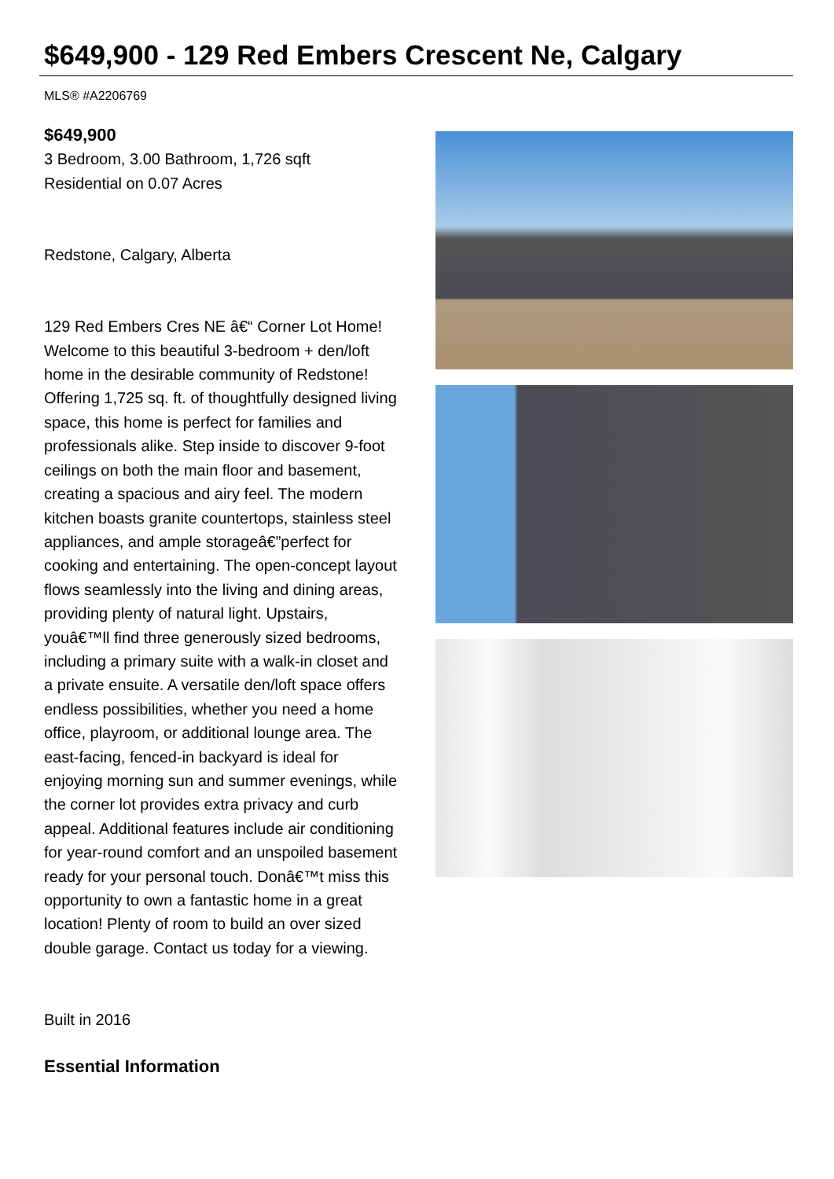$649,900 - 129 Red Embers Crescent Ne, Calgary
MLS® #A2206769
$649,900
3 Bedroom, 3.00 Bathroom, 1,726 sqft
Residential on 0.07 Acres
Redstone, Calgary, Alberta
129 Red Embers Cres NE â€“ Corner Lot Home! Welcome to this beautiful 3-bedroom + den/loft home in the desirable community of Redstone! Offering 1,725 sq. ft. of thoughtfully designed living space, this home is perfect for families and professionals alike. Step inside to discover 9-foot ceilings on both the main floor and basement, creating a spacious and airy feel. The modern kitchen boasts granite countertops, stainless steel appliances, and ample storageâ€”perfect for cooking and entertaining. The open-concept layout flows seamlessly into the living and dining areas, providing plenty of natural light. Upstairs, youâ€™ll find three generously sized bedrooms, including a primary suite with a walk-in closet and a private ensuite. A versatile den/loft space offers endless possibilities, whether you need a home office, playroom, or additional lounge area. The east-facing, fenced-in backyard is ideal for enjoying morning sun and summer evenings, while the corner lot provides extra privacy and curb appeal. Additional features include air conditioning for year-round comfort and an unspoiled basement ready for your personal touch. Donâ€™t miss this opportunity to own a fantastic home in a great location! Plenty of room to build an over sized double garage. Contact us today for a viewing.
Built in 2016
Essential Information